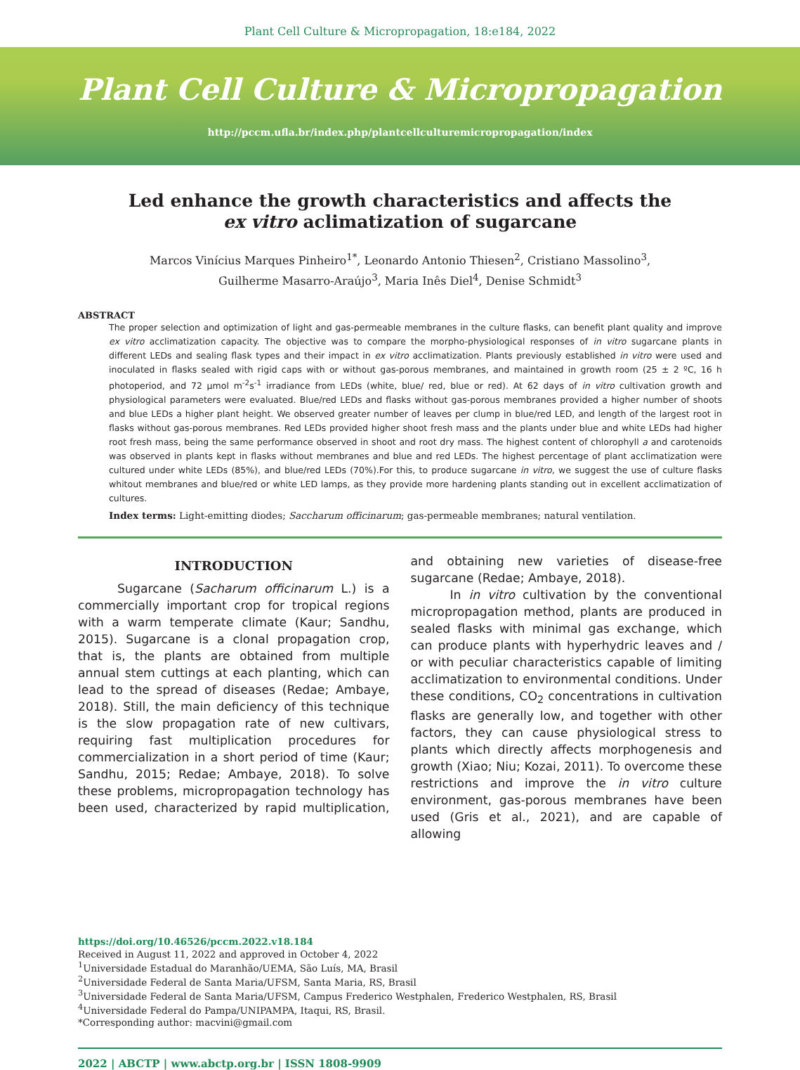Plant Cell Culture & Micropropagation, 18:e184, 2022
Plant Cell Culture & Micropropagation
http://pccm.ufla.br/index.php/plantcellculturemicropropagation/index
Led enhance the growth characteristics and affects the
ex vitro aclimatization of sugarcane
Marcos Vinícius Marques Pinheiro<sup>1*</sup>, Leonardo Antonio Thiesen<sup>2</sup>, Cristiano Massolino<sup>3</sup>,
Guilherme Masarro-Araújo<sup>3</sup>, Maria Inês Diel<sup>4</sup>, Denise Schmidt<sup>3</sup>
ABSTRACT
The proper selection and optimization of light and gas-permeable membranes in the culture flasks, can benefit plant quality and improve ex vitro acclimatization capacity. The objective was to compare the morpho-physiological responses of in vitro sugarcane plants in different LEDs and sealing flask types and their impact in ex vitro acclimatization. Plants previously established in vitro were used and inoculated in flasks sealed with rigid caps with or without gas-porous membranes, and maintained in growth room (25 ± 2 ºC, 16 h photoperiod, and 72 µmol m<sup>-2</sup>s<sup>-1</sup> irradiance from LEDs (white, blue/ red, blue or red). At 62 days of in vitro cultivation growth and physiological parameters were evaluated. Blue/red LEDs and flasks without gas-porous membranes provided a higher number of shoots and blue LEDs a higher plant height. We observed greater number of leaves per clump in blue/red LED, and length of the largest root in flasks without gas-porous membranes. Red LEDs provided higher shoot fresh mass and the plants under blue and white LEDs had higher root fresh mass, being the same performance observed in shoot and root dry mass. The highest content of chlorophyll a and carotenoids was observed in plants kept in flasks without membranes and blue and red LEDs. The highest percentage of plant acclimatization were cultured under white LEDs (85%), and blue/red LEDs (70%).For this, to produce sugarcane in vitro, we suggest the use of culture flasks whitout membranes and blue/red or white LED lamps, as they provide more hardening plants standing out in excellent acclimatization of cultures.
Index terms: Light-emitting diodes; Saccharum officinarum; gas-permeable membranes; natural ventilation.
INTRODUCTION
Sugarcane (Sacharum officinarum L.) is a commercially important crop for tropical regions with a warm temperate climate (Kaur; Sandhu, 2015). Sugarcane is a clonal propagation crop, that is, the plants are obtained from multiple annual stem cuttings at each planting, which can lead to the spread of diseases (Redae; Ambaye, 2018). Still, the main deficiency of this technique is the slow propagation rate of new cultivars, requiring fast multiplication procedures for commercialization in a short period of time (Kaur; Sandhu, 2015; Redae; Ambaye, 2018). To solve these problems, micropropagation technology has been used, characterized by rapid multiplication, and obtaining new varieties of disease-free sugarcane (Redae; Ambaye, 2018).
In in vitro cultivation by the conventional micropropagation method, plants are produced in sealed flasks with minimal gas exchange, which can produce plants with hyperhydric leaves and / or with peculiar characteristics capable of limiting acclimatization to environmental conditions. Under these conditions, CO<sub>2</sub> concentrations in cultivation flasks are generally low, and together with other factors, they can cause physiological stress to plants which directly affects morphogenesis and growth (Xiao; Niu; Kozai, 2011). To overcome these restrictions and improve the in vitro culture environment, gas-porous membranes have been used (Gris et al., 2021), and are capable of allowing
https://doi.org/10.46526/pccm.2022.v18.184
Received in August 11, 2022 and approved in October 4, 2022
<sup>1</sup> Universidade Estadual do Maranhão/UEMA, São Luís, MA, Brasil
<sup>2</sup> Universidade Federal de Santa Maria/UFSM, Santa Maria, RS, Brasil
<sup>3</sup> Universidade Federal de Santa Maria/UFSM, Campus Frederico Westphalen, Frederico Westphalen, RS, Brasil
<sup>4</sup> Universidade Federal do Pampa/UNIPAMPA, Itaqui, RS, Brasil.
*Corresponding author: macvini@gmail.com
2022 | ABCTP | www.abctp.org.br | ISSN 1808-9909